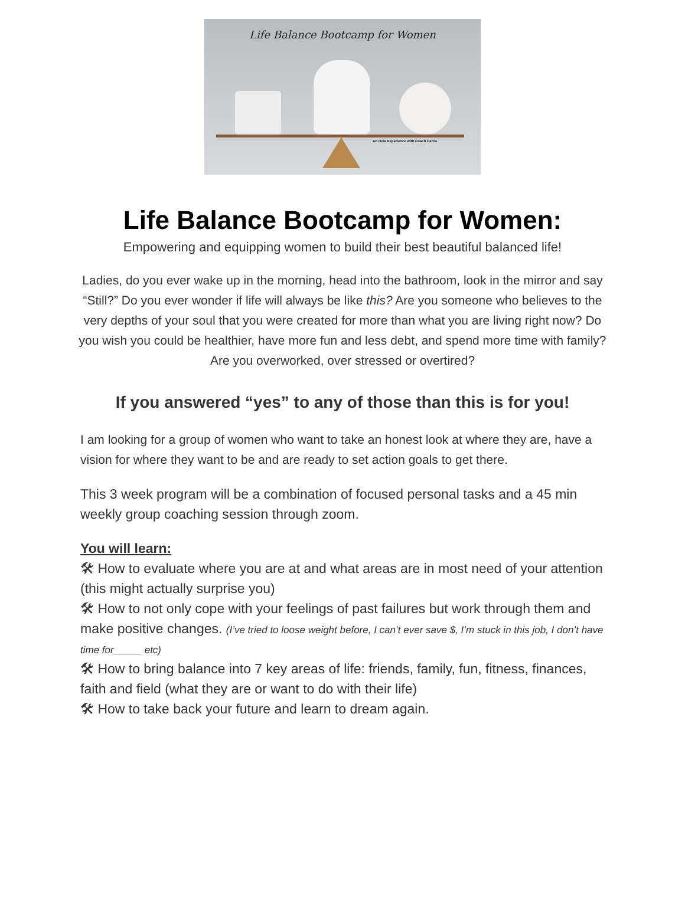Life Balance Bootcamp for Women
An Oola Experience with Coach Carrie
Life Balance Bootcamp for Women:
Empowering and equipping women to build their best beautiful balanced life!
Ladies, do you ever wake up in the morning, head into the bathroom, look in the mirror and say “Still?” Do you ever wonder if life will always be like this? Are you someone who believes to the very depths of your soul that you were created for more than what you are living right now? Do you wish you could be healthier, have more fun and less debt, and spend more time with family? Are you overworked, over stressed or overtired?
If you answered “yes” to any of those than this is for you!
I am looking for a group of women who want to take an honest look at where they are, have a vision for where they want to be and are ready to set action goals to get there.
This 3 week program will be a combination of focused personal tasks and a 45 min weekly group coaching session through zoom.
You will learn:
🛠 How to evaluate where you are at and what areas are in most need of your attention (this might actually surprise you)
🛠 How to not only cope with your feelings of past failures but work through them and make positive changes. (I’ve tried to loose weight before, I can’t ever save $, I’m stuck in this job, I don’t have time for_____ etc)
🛠 How to bring balance into 7 key areas of life: friends, family, fun, fitness, finances, faith and field (what they are or want to do with their life)
🛠 How to take back your future and learn to dream again.